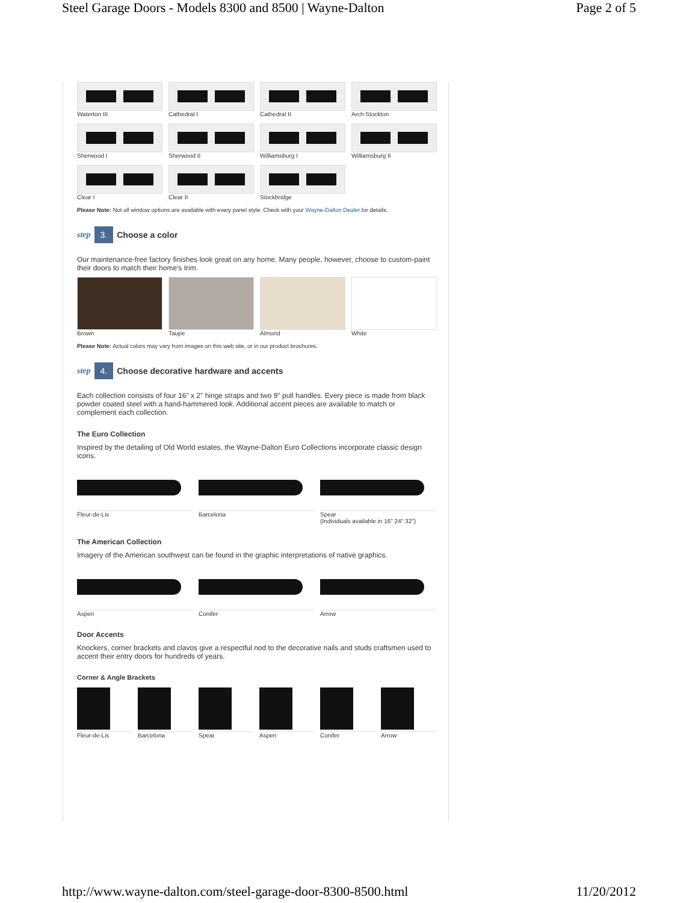Steel Garage Doors - Models 8300 and 8500 | Wayne-Dalton Page 2 of 5
Waterton III Cathedral I Cathedral II Arch Stockton
Sherwood I Sherwood II Williamsburg I Williamsburg II
Clear I Clear II Stockbridge
Please Note: Not all window options are available with every panel style. Check with your Wayne-Dalton Dealer for details.
step 3. Choose a color
Our maintenance-free factory finishes look great on any home. Many people, however, choose to custom-paint their doors to match their home's trim.
Brown Taupe Almond White
Please Note: Actual colors may vary from images on this web site, or in our product brochures.
step 4. Choose decorative hardware and accents
Each collection consists of four 16" x 2" hinge straps and two 9" pull handles. Every piece is made from black powder coated steel with a hand-hammered look. Additional accent pieces are available to match or complement each collection.
The Euro Collection
Inspired by the detailing of Old World estates, the Wayne-Dalton Euro Collections incorporate classic design icons.
Fleur-de-Lis Barcelona Spear
(Individuals available in 16" 24" 32")
The American Collection
Imagery of the American southwest can be found in the graphic interpretations of native graphics.
Aspen Conifer Arrow
Door Accents
Knockers, corner brackets and clavos give a respectful nod to the decorative nails and studs craftsmen used to accent their entry doors for hundreds of years.
Corner & Angle Brackets
Fleur-de-Lis Barcelona Spear Aspen Conifer Arrow
http://www.wayne-dalton.com/steel-garage-door-8300-8500.html 11/20/2012